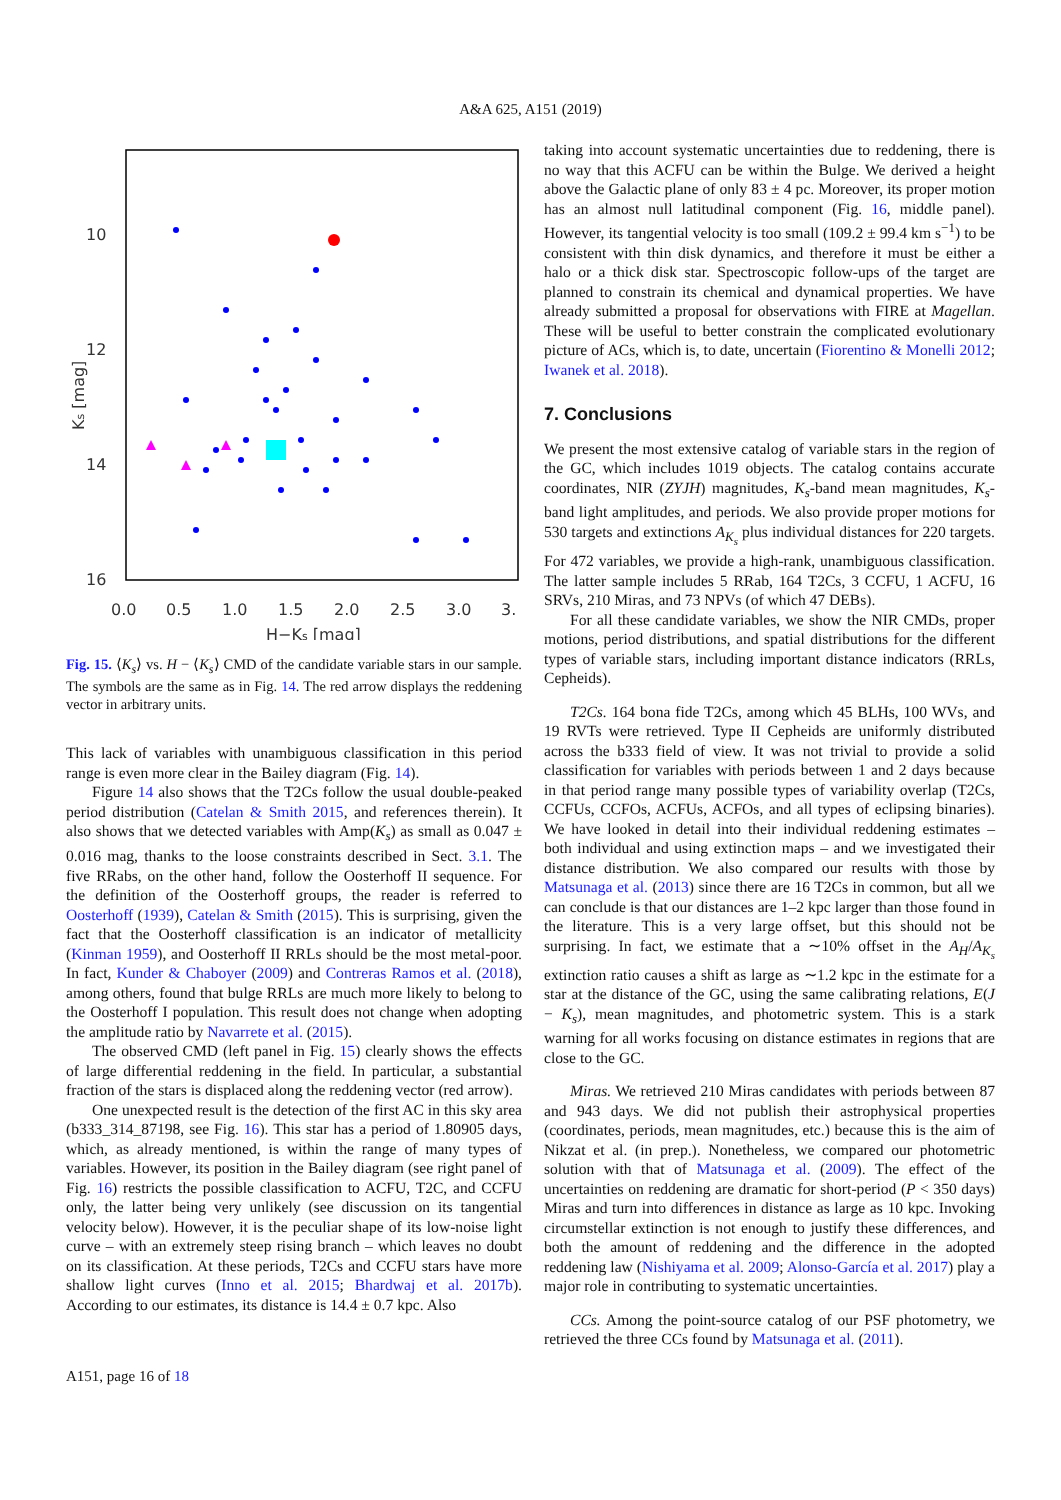A&A 625, A151 (2019)
10
12
14
16
0.0
0.5
1.0
1.5
2.0
2.5
3.0
3.
H−Ks [mag]
Ks [mag]
Fig. 15. ⟨K<sub>s</sub>⟩ vs. H − ⟨K<sub>s</sub>⟩ CMD of the candidate variable stars in our sample. The symbols are the same as in Fig. 14. The red arrow displays the reddening vector in arbitrary units.
This lack of variables with unambiguous classification in this period range is even more clear in the Bailey diagram (Fig. 14).
Figure 14 also shows that the T2Cs follow the usual double-peaked period distribution (Catelan & Smith 2015, and references therein). It also shows that we detected variables with Amp(K<sub>s</sub>) as small as 0.047 ± 0.016 mag, thanks to the loose constraints described in Sect. 3.1. The five RRabs, on the other hand, follow the Oosterhoff II sequence. For the definition of the Oosterhoff groups, the reader is referred to Oosterhoff (1939), Catelan & Smith (2015). This is surprising, given the fact that the Oosterhoff classification is an indicator of metallicity (Kinman 1959), and Oosterhoff II RRLs should be the most metal-poor. In fact, Kunder & Chaboyer (2009) and Contreras Ramos et al. (2018), among others, found that bulge RRLs are much more likely to belong to the Oosterhoff I population. This result does not change when adopting the amplitude ratio by Navarrete et al. (2015).
The observed CMD (left panel in Fig. 15) clearly shows the effects of large differential reddening in the field. In particular, a substantial fraction of the stars is displaced along the reddening vector (red arrow).
One unexpected result is the detection of the first AC in this sky area (b333_314_87198, see Fig. 16). This star has a period of 1.80905 days, which, as already mentioned, is within the range of many types of variables. However, its position in the Bailey diagram (see right panel of Fig. 16) restricts the possible classification to ACFU, T2C, and CCFU only, the latter being very unlikely (see discussion on its tangential velocity below). However, it is the peculiar shape of its low-noise light curve – with an extremely steep rising branch – which leaves no doubt on its classification. At these periods, T2Cs and CCFU stars have more shallow light curves (Inno et al. 2015; Bhardwaj et al. 2017b). According to our estimates, its distance is 14.4 ± 0.7 kpc. Also
taking into account systematic uncertainties due to reddening, there is no way that this ACFU can be within the Bulge. We derived a height above the Galactic plane of only 83 ± 4 pc. Moreover, its proper motion has an almost null latitudinal component (Fig. 16, middle panel). However, its tangential velocity is too small (109.2 ± 99.4 km s<sup>−1</sup>) to be consistent with thin disk dynamics, and therefore it must be either a halo or a thick disk star. Spectroscopic follow-ups of the target are planned to constrain its chemical and dynamical properties. We have already submitted a proposal for observations with FIRE at Magellan. These will be useful to better constrain the complicated evolutionary picture of ACs, which is, to date, uncertain (Fiorentino & Monelli 2012; Iwanek et al. 2018).
7. Conclusions
We present the most extensive catalog of variable stars in the region of the GC, which includes 1019 objects. The catalog contains accurate coordinates, NIR (ZYJH) magnitudes, K<sub>s</sub>-band mean magnitudes, K<sub>s</sub>-band light amplitudes, and periods. We also provide proper motions for 530 targets and extinctions A<sub>K<sub>s</sub></sub> plus individual distances for 220 targets. For 472 variables, we provide a high-rank, unambiguous classification. The latter sample includes 5 RRab, 164 T2Cs, 3 CCFU, 1 ACFU, 16 SRVs, 210 Miras, and 73 NPVs (of which 47 DEBs).
For all these candidate variables, we show the NIR CMDs, proper motions, period distributions, and spatial distributions for the different types of variable stars, including important distance indicators (RRLs, Cepheids).
T2Cs. 164 bona fide T2Cs, among which 45 BLHs, 100 WVs, and 19 RVTs were retrieved. Type II Cepheids are uniformly distributed across the b333 field of view. It was not trivial to provide a solid classification for variables with periods between 1 and 2 days because in that period range many possible types of variability overlap (T2Cs, CCFUs, CCFOs, ACFUs, ACFOs, and all types of eclipsing binaries). We have looked in detail into their individual reddening estimates – both individual and using extinction maps – and we investigated their distance distribution. We also compared our results with those by Matsunaga et al. (2013) since there are 16 T2Cs in common, but all we can conclude is that our distances are 1–2 kpc larger than those found in the literature. This is a very large offset, but this should not be surprising. In fact, we estimate that a ∼10% offset in the A<sub>H</sub>/A<sub>K<sub>s</sub></sub> extinction ratio causes a shift as large as ∼1.2 kpc in the estimate for a star at the distance of the GC, using the same calibrating relations, E(J − K<sub>s</sub>), mean magnitudes, and photometric system. This is a stark warning for all works focusing on distance estimates in regions that are close to the GC.
Miras. We retrieved 210 Miras candidates with periods between 87 and 943 days. We did not publish their astrophysical properties (coordinates, periods, mean magnitudes, etc.) because this is the aim of Nikzat et al. (in prep.). Nonetheless, we compared our photometric solution with that of Matsunaga et al. (2009). The effect of the uncertainties on reddening are dramatic for short-period (P < 350 days) Miras and turn into differences in distance as large as 10 kpc. Invoking circumstellar extinction is not enough to justify these differences, and both the amount of reddening and the difference in the adopted reddening law (Nishiyama et al. 2009; Alonso-García et al. 2017) play a major role in contributing to systematic uncertainties.
CCs. Among the point-source catalog of our PSF photometry, we retrieved the three CCs found by Matsunaga et al. (2011).
A151, page 16 of 18